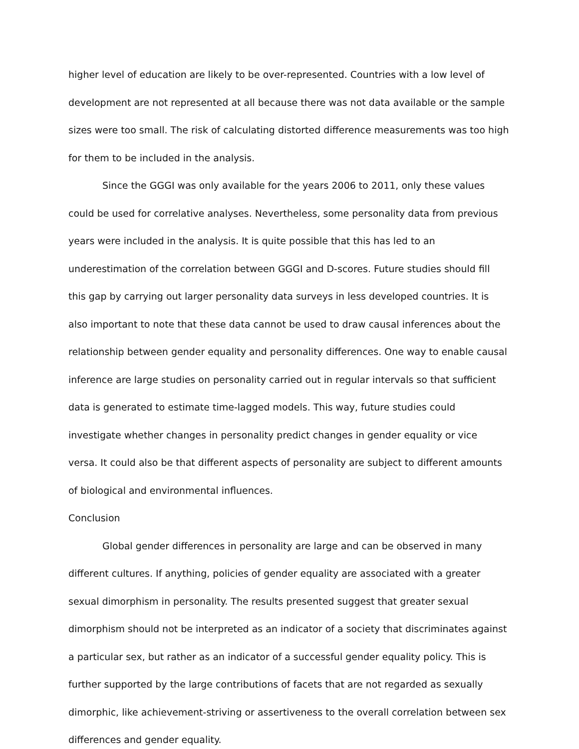higher level of education are likely to be over-represented. Countries with a low level of development are not represented at all because there was not data available or the sample sizes were too small. The risk of calculating distorted difference measurements was too high for them to be included in the analysis.
Since the GGGI was only available for the years 2006 to 2011, only these values could be used for correlative analyses. Nevertheless, some personality data from previous years were included in the analysis. It is quite possible that this has led to an underestimation of the correlation between GGGI and D-scores. Future studies should fill this gap by carrying out larger personality data surveys in less developed countries. It is also important to note that these data cannot be used to draw causal inferences about the relationship between gender equality and personality differences. One way to enable causal inference are large studies on personality carried out in regular intervals so that sufficient data is generated to estimate time-lagged models. This way, future studies could investigate whether changes in personality predict changes in gender equality or vice versa. It could also be that different aspects of personality are subject to different amounts of biological and environmental influences.
Conclusion
Global gender differences in personality are large and can be observed in many different cultures. If anything, policies of gender equality are associated with a greater sexual dimorphism in personality. The results presented suggest that greater sexual dimorphism should not be interpreted as an indicator of a society that discriminates against a particular sex, but rather as an indicator of a successful gender equality policy. This is further supported by the large contributions of facets that are not regarded as sexually dimorphic, like achievement-striving or assertiveness to the overall correlation between sex differences and gender equality.